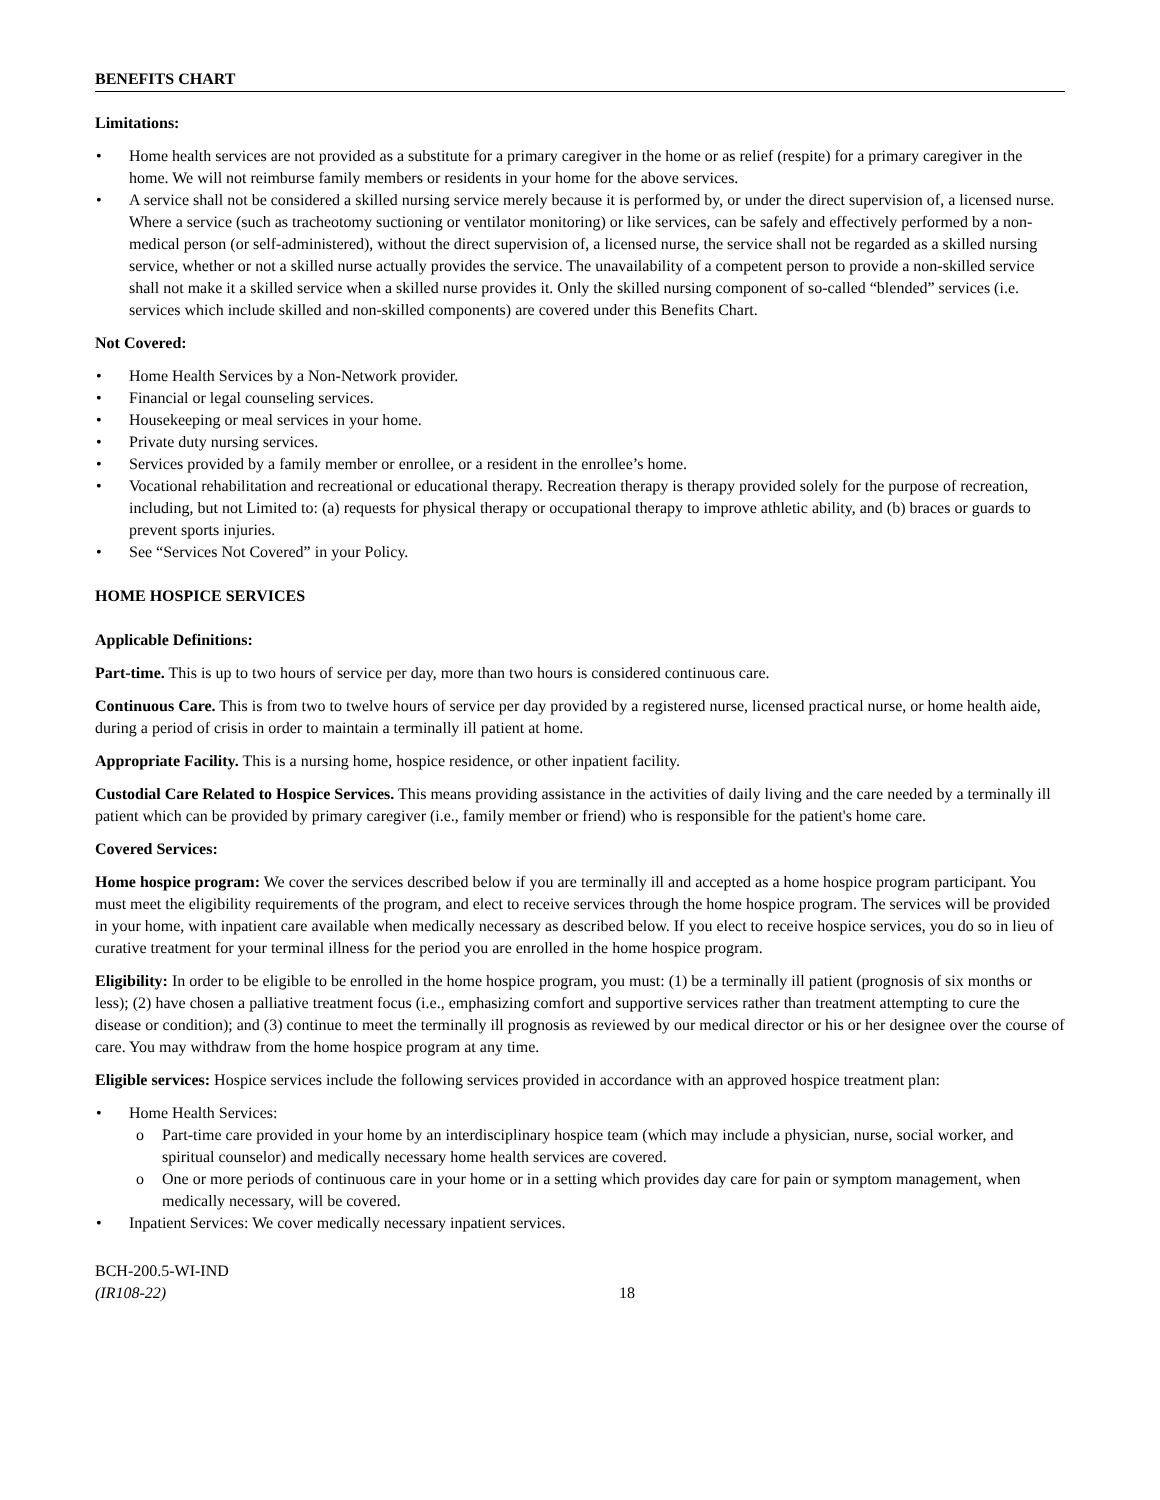BENEFITS CHART
Limitations:
Home health services are not provided as a substitute for a primary caregiver in the home or as relief (respite) for a primary caregiver in the home. We will not reimburse family members or residents in your home for the above services.
A service shall not be considered a skilled nursing service merely because it is performed by, or under the direct supervision of, a licensed nurse. Where a service (such as tracheotomy suctioning or ventilator monitoring) or like services, can be safely and effectively performed by a non-medical person (or self-administered), without the direct supervision of, a licensed nurse, the service shall not be regarded as a skilled nursing service, whether or not a skilled nurse actually provides the service. The unavailability of a competent person to provide a non-skilled service shall not make it a skilled service when a skilled nurse provides it. Only the skilled nursing component of so-called “blended” services (i.e. services which include skilled and non-skilled components) are covered under this Benefits Chart.
Not Covered:
Home Health Services by a Non-Network provider.
Financial or legal counseling services.
Housekeeping or meal services in your home.
Private duty nursing services.
Services provided by a family member or enrollee, or a resident in the enrollee’s home.
Vocational rehabilitation and recreational or educational therapy. Recreation therapy is therapy provided solely for the purpose of recreation, including, but not Limited to: (a) requests for physical therapy or occupational therapy to improve athletic ability, and (b) braces or guards to prevent sports injuries.
See “Services Not Covered” in your Policy.
HOME HOSPICE SERVICES
Applicable Definitions:
Part-time. This is up to two hours of service per day, more than two hours is considered continuous care.
Continuous Care. This is from two to twelve hours of service per day provided by a registered nurse, licensed practical nurse, or home health aide, during a period of crisis in order to maintain a terminally ill patient at home.
Appropriate Facility. This is a nursing home, hospice residence, or other inpatient facility.
Custodial Care Related to Hospice Services. This means providing assistance in the activities of daily living and the care needed by a terminally ill patient which can be provided by primary caregiver (i.e., family member or friend) who is responsible for the patient's home care.
Covered Services:
Home hospice program: We cover the services described below if you are terminally ill and accepted as a home hospice program participant. You must meet the eligibility requirements of the program, and elect to receive services through the home hospice program. The services will be provided in your home, with inpatient care available when medically necessary as described below. If you elect to receive hospice services, you do so in lieu of curative treatment for your terminal illness for the period you are enrolled in the home hospice program.
Eligibility: In order to be eligible to be enrolled in the home hospice program, you must: (1) be a terminally ill patient (prognosis of six months or less); (2) have chosen a palliative treatment focus (i.e., emphasizing comfort and supportive services rather than treatment attempting to cure the disease or condition); and (3) continue to meet the terminally ill prognosis as reviewed by our medical director or his or her designee over the course of care. You may withdraw from the home hospice program at any time.
Eligible services: Hospice services include the following services provided in accordance with an approved hospice treatment plan:
Home Health Services:
Part-time care provided in your home by an interdisciplinary hospice team (which may include a physician, nurse, social worker, and spiritual counselor) and medically necessary home health services are covered.
One or more periods of continuous care in your home or in a setting which provides day care for pain or symptom management, when medically necessary, will be covered.
Inpatient Services: We cover medically necessary inpatient services.
BCH-200.5-WI-IND
(IR108-22)
18